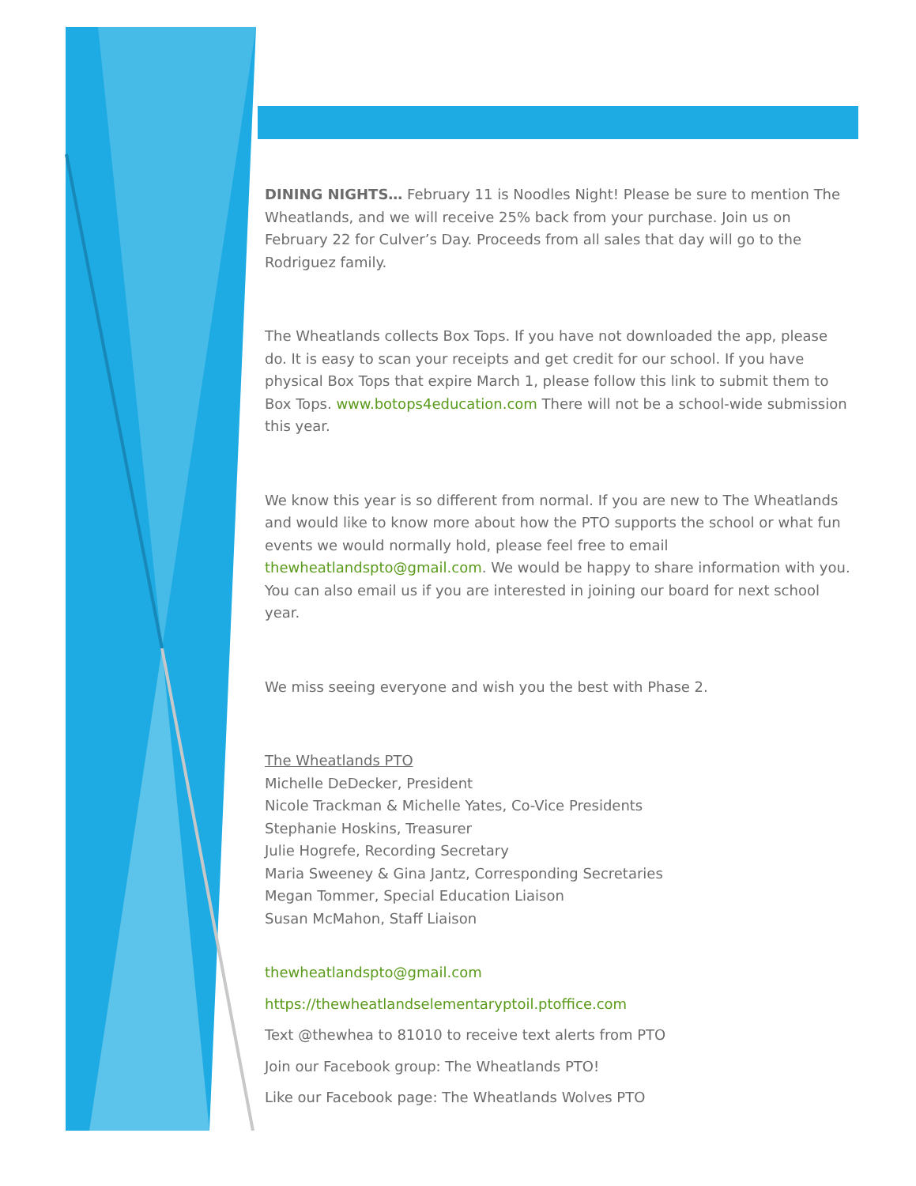DINING NIGHTS… February 11 is Noodles Night! Please be sure to mention The Wheatlands, and we will receive 25% back from your purchase. Join us on February 22 for Culver’s Day. Proceeds from all sales that day will go to the Rodriguez family.
The Wheatlands collects Box Tops. If you have not downloaded the app, please do. It is easy to scan your receipts and get credit for our school. If you have physical Box Tops that expire March 1, please follow this link to submit them to Box Tops. www.botops4education.com There will not be a school-wide submission this year.
We know this year is so different from normal. If you are new to The Wheatlands and would like to know more about how the PTO supports the school or what fun events we would normally hold, please feel free to email thewheatlandspto@gmail.com. We would be happy to share information with you. You can also email us if you are interested in joining our board for next school year.
We miss seeing everyone and wish you the best with Phase 2.
The Wheatlands PTO
Michelle DeDecker, President
Nicole Trackman & Michelle Yates, Co-Vice Presidents
Stephanie Hoskins, Treasurer
Julie Hogrefe, Recording Secretary
Maria Sweeney & Gina Jantz, Corresponding Secretaries
Megan Tommer, Special Education Liaison
Susan McMahon, Staff Liaison
thewheatlandspto@gmail.com
https://thewheatlandselementaryptoil.ptoffice.com
Text @thewhea to 81010 to receive text alerts from PTO
Join our Facebook group: The Wheatlands PTO!
Like our Facebook page: The Wheatlands Wolves PTO